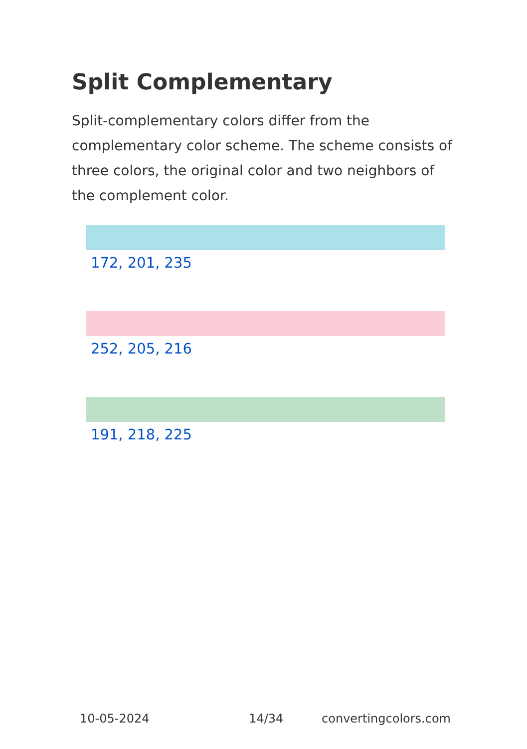Split Complementary
Split-complementary colors differ from the complementary color scheme. The scheme consists of three colors, the original color and two neighbors of the complement color.
172, 201, 235
252, 205, 216
191, 218, 225
10-05-2024 14/34 convertingcolors.com